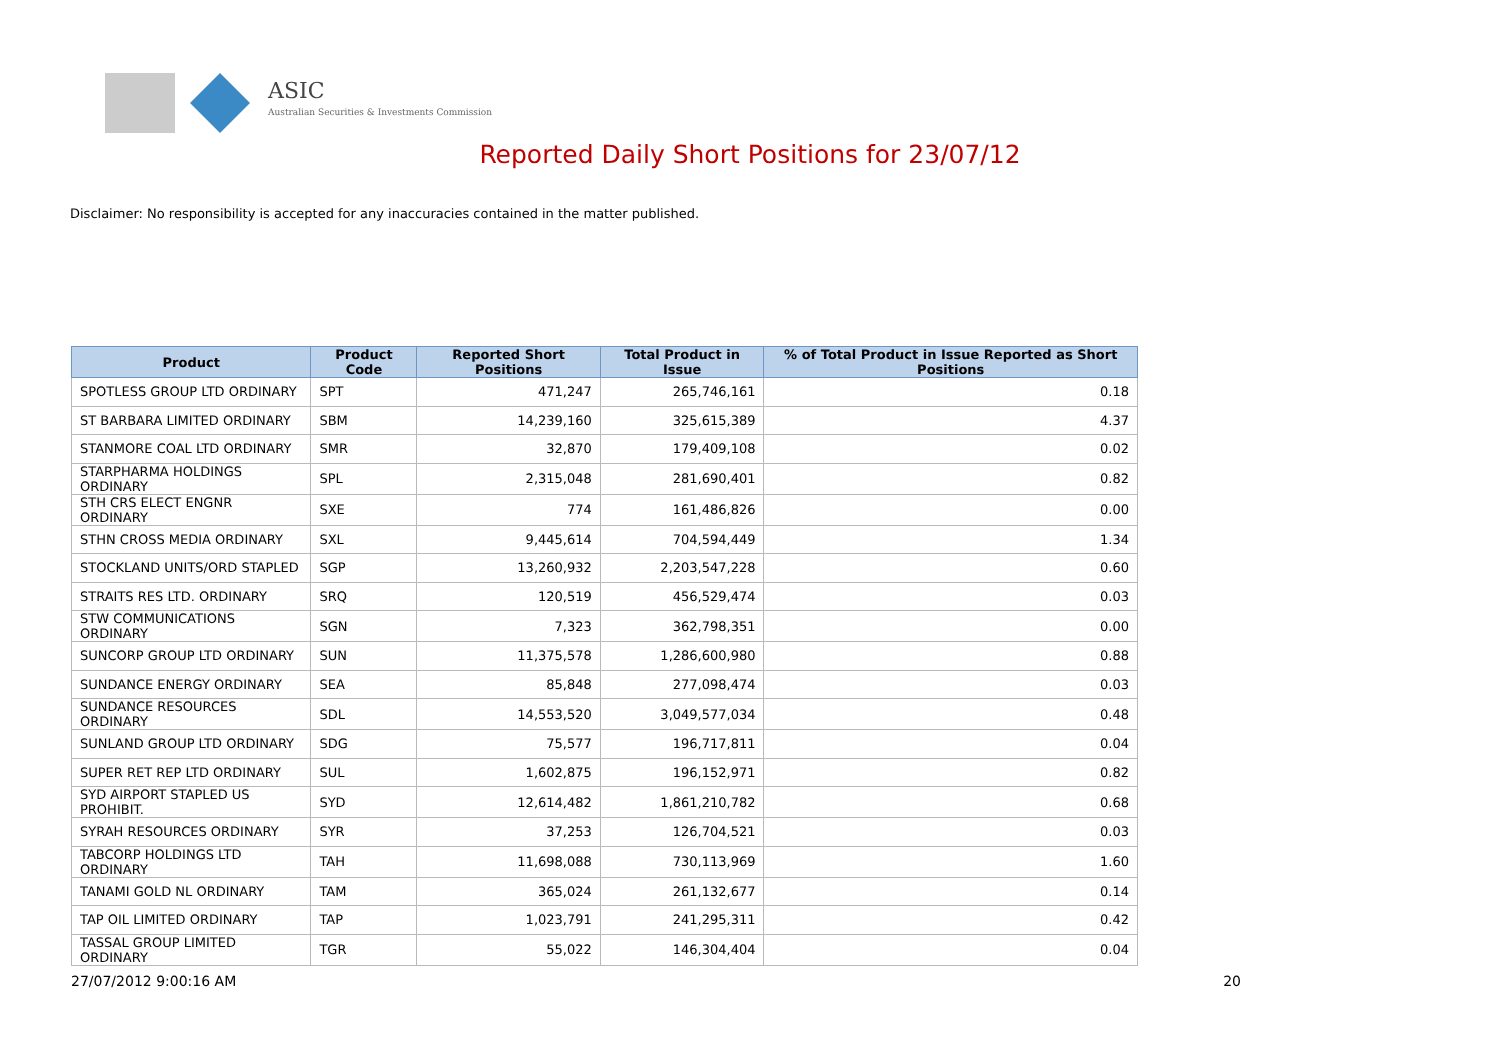ASIC
Australian Securities & Investments Commission
Reported Daily Short Positions for 23/07/12
Disclaimer: No responsibility is accepted for any inaccuracies contained in the matter published.
| Product | Product Code | Reported Short Positions | Total Product in Issue | % of Total Product in Issue Reported as Short Positions |
| --- | --- | --- | --- | --- |
| SPOTLESS GROUP LTD ORDINARY | SPT | 471,247 | 265,746,161 | 0.18 |
| ST BARBARA LIMITED ORDINARY | SBM | 14,239,160 | 325,615,389 | 4.37 |
| STANMORE COAL LTD ORDINARY | SMR | 32,870 | 179,409,108 | 0.02 |
| STARPHARMA HOLDINGS ORDINARY | SPL | 2,315,048 | 281,690,401 | 0.82 |
| STH CRS ELECT ENGNR ORDINARY | SXE | 774 | 161,486,826 | 0.00 |
| STHN CROSS MEDIA ORDINARY | SXL | 9,445,614 | 704,594,449 | 1.34 |
| STOCKLAND UNITS/ORD STAPLED | SGP | 13,260,932 | 2,203,547,228 | 0.60 |
| STRAITS RES LTD. ORDINARY | SRQ | 120,519 | 456,529,474 | 0.03 |
| STW COMMUNICATIONS ORDINARY | SGN | 7,323 | 362,798,351 | 0.00 |
| SUNCORP GROUP LTD ORDINARY | SUN | 11,375,578 | 1,286,600,980 | 0.88 |
| SUNDANCE ENERGY ORDINARY | SEA | 85,848 | 277,098,474 | 0.03 |
| SUNDANCE RESOURCES ORDINARY | SDL | 14,553,520 | 3,049,577,034 | 0.48 |
| SUNLAND GROUP LTD ORDINARY | SDG | 75,577 | 196,717,811 | 0.04 |
| SUPER RET REP LTD ORDINARY | SUL | 1,602,875 | 196,152,971 | 0.82 |
| SYD AIRPORT STAPLED US PROHIBIT. | SYD | 12,614,482 | 1,861,210,782 | 0.68 |
| SYRAH RESOURCES ORDINARY | SYR | 37,253 | 126,704,521 | 0.03 |
| TABCORP HOLDINGS LTD ORDINARY | TAH | 11,698,088 | 730,113,969 | 1.60 |
| TANAMI GOLD NL ORDINARY | TAM | 365,024 | 261,132,677 | 0.14 |
| TAP OIL LIMITED ORDINARY | TAP | 1,023,791 | 241,295,311 | 0.42 |
| TASSAL GROUP LIMITED ORDINARY | TGR | 55,022 | 146,304,404 | 0.04 |
27/07/2012 9:00:16 AM 20